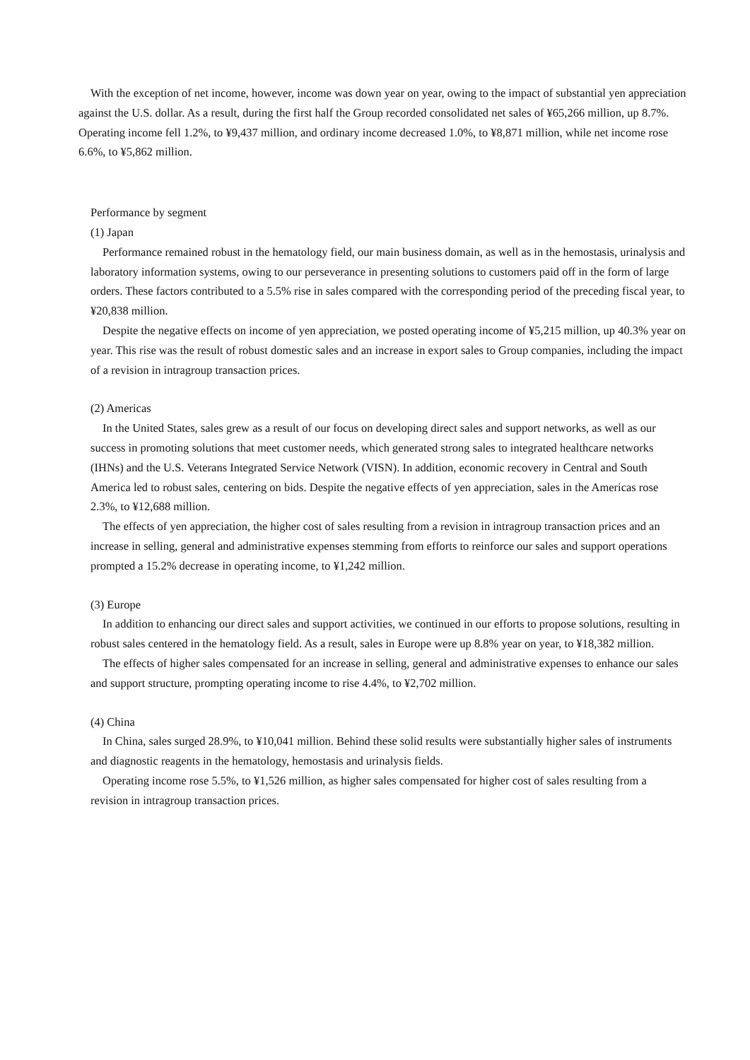With the exception of net income, however, income was down year on year, owing to the impact of substantial yen appreciation against the U.S. dollar. As a result, during the first half the Group recorded consolidated net sales of ¥65,266 million, up 8.7%. Operating income fell 1.2%, to ¥9,437 million, and ordinary income decreased 1.0%, to ¥8,871 million, while net income rose 6.6%, to ¥5,862 million.
Performance by segment
(1) Japan
Performance remained robust in the hematology field, our main business domain, as well as in the hemostasis, urinalysis and laboratory information systems, owing to our perseverance in presenting solutions to customers paid off in the form of large orders. These factors contributed to a 5.5% rise in sales compared with the corresponding period of the preceding fiscal year, to ¥20,838 million.
Despite the negative effects on income of yen appreciation, we posted operating income of ¥5,215 million, up 40.3% year on year. This rise was the result of robust domestic sales and an increase in export sales to Group companies, including the impact of a revision in intragroup transaction prices.
(2) Americas
In the United States, sales grew as a result of our focus on developing direct sales and support networks, as well as our success in promoting solutions that meet customer needs, which generated strong sales to integrated healthcare networks (IHNs) and the U.S. Veterans Integrated Service Network (VISN). In addition, economic recovery in Central and South America led to robust sales, centering on bids. Despite the negative effects of yen appreciation, sales in the Americas rose 2.3%, to ¥12,688 million.
The effects of yen appreciation, the higher cost of sales resulting from a revision in intragroup transaction prices and an increase in selling, general and administrative expenses stemming from efforts to reinforce our sales and support operations prompted a 15.2% decrease in operating income, to ¥1,242 million.
(3) Europe
In addition to enhancing our direct sales and support activities, we continued in our efforts to propose solutions, resulting in robust sales centered in the hematology field. As a result, sales in Europe were up 8.8% year on year, to ¥18,382 million.
The effects of higher sales compensated for an increase in selling, general and administrative expenses to enhance our sales and support structure, prompting operating income to rise 4.4%, to ¥2,702 million.
(4) China
In China, sales surged 28.9%, to ¥10,041 million. Behind these solid results were substantially higher sales of instruments and diagnostic reagents in the hematology, hemostasis and urinalysis fields.
Operating income rose 5.5%, to ¥1,526 million, as higher sales compensated for higher cost of sales resulting from a revision in intragroup transaction prices.